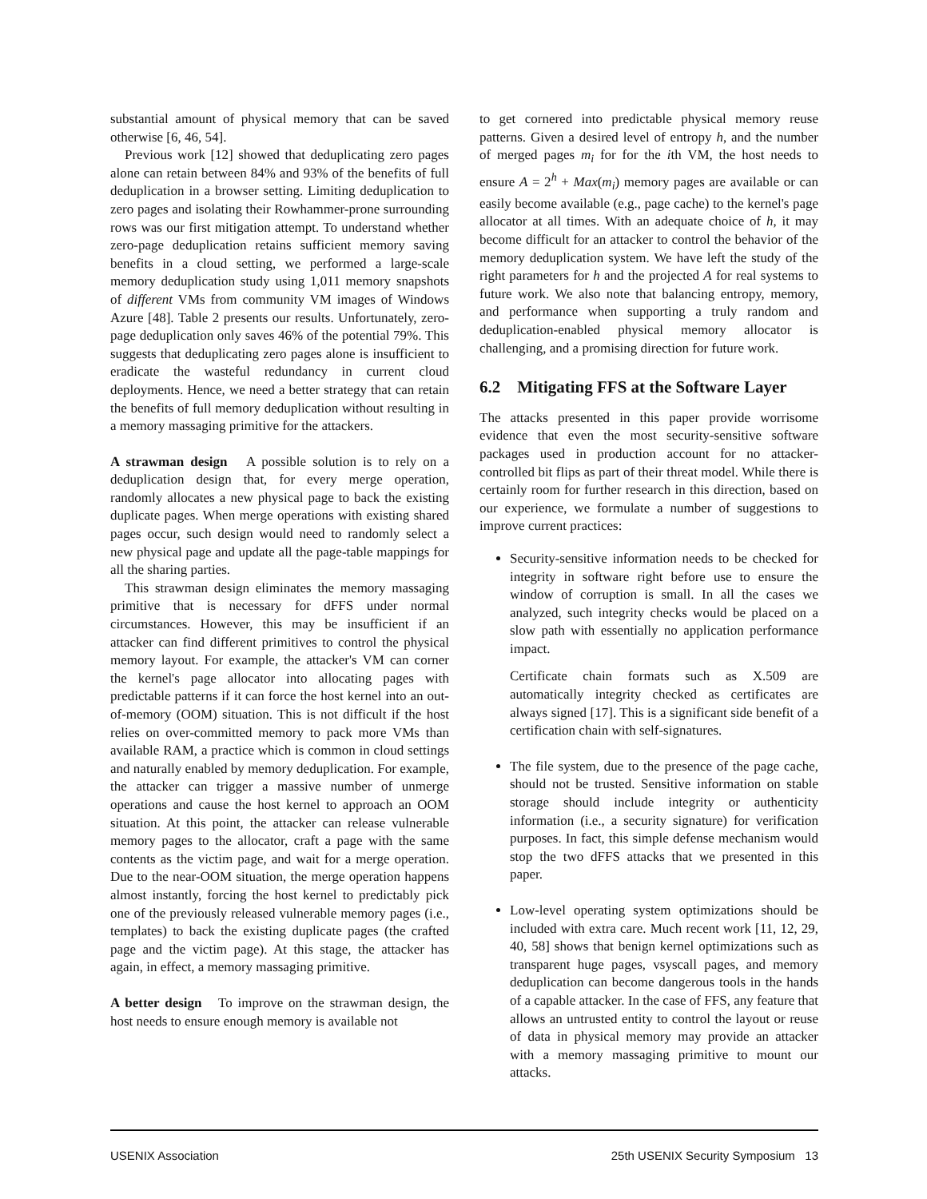substantial amount of physical memory that can be saved otherwise [6, 46, 54].
Previous work [12] showed that deduplicating zero pages alone can retain between 84% and 93% of the benefits of full deduplication in a browser setting. Limiting deduplication to zero pages and isolating their Rowhammer-prone surrounding rows was our first mitigation attempt. To understand whether zero-page deduplication retains sufficient memory saving benefits in a cloud setting, we performed a large-scale memory deduplication study using 1,011 memory snapshots of different VMs from community VM images of Windows Azure [48]. Table 2 presents our results. Unfortunately, zero-page deduplication only saves 46% of the potential 79%. This suggests that deduplicating zero pages alone is insufficient to eradicate the wasteful redundancy in current cloud deployments. Hence, we need a better strategy that can retain the benefits of full memory deduplication without resulting in a memory massaging primitive for the attackers.
A strawman design A possible solution is to rely on a deduplication design that, for every merge operation, randomly allocates a new physical page to back the existing duplicate pages. When merge operations with existing shared pages occur, such design would need to randomly select a new physical page and update all the page-table mappings for all the sharing parties.
This strawman design eliminates the memory massaging primitive that is necessary for dFFS under normal circumstances. However, this may be insufficient if an attacker can find different primitives to control the physical memory layout. For example, the attacker's VM can corner the kernel's page allocator into allocating pages with predictable patterns if it can force the host kernel into an out-of-memory (OOM) situation. This is not difficult if the host relies on over-committed memory to pack more VMs than available RAM, a practice which is common in cloud settings and naturally enabled by memory deduplication. For example, the attacker can trigger a massive number of unmerge operations and cause the host kernel to approach an OOM situation. At this point, the attacker can release vulnerable memory pages to the allocator, craft a page with the same contents as the victim page, and wait for a merge operation. Due to the near-OOM situation, the merge operation happens almost instantly, forcing the host kernel to predictably pick one of the previously released vulnerable memory pages (i.e., templates) to back the existing duplicate pages (the crafted page and the victim page). At this stage, the attacker has again, in effect, a memory massaging primitive.
A better design To improve on the strawman design, the host needs to ensure enough memory is available not
to get cornered into predictable physical memory reuse patterns. Given a desired level of entropy h, and the number of merged pages m<sub>i</sub> for for the ith VM, the host needs to ensure A = 2<sup>h</sup> + Max(m<sub>i</sub>) memory pages are available or can easily become available (e.g., page cache) to the kernel's page allocator at all times. With an adequate choice of h, it may become difficult for an attacker to control the behavior of the memory deduplication system. We have left the study of the right parameters for h and the projected A for real systems to future work. We also note that balancing entropy, memory, and performance when supporting a truly random and deduplication-enabled physical memory allocator is challenging, and a promising direction for future work.
6.2 Mitigating FFS at the Software Layer
The attacks presented in this paper provide worrisome evidence that even the most security-sensitive software packages used in production account for no attacker-controlled bit flips as part of their threat model. While there is certainly room for further research in this direction, based on our experience, we formulate a number of suggestions to improve current practices:
Security-sensitive information needs to be checked for integrity in software right before use to ensure the window of corruption is small. In all the cases we analyzed, such integrity checks would be placed on a slow path with essentially no application performance impact.
Certificate chain formats such as X.509 are automatically integrity checked as certificates are always signed [17]. This is a significant side benefit of a certification chain with self-signatures.
The file system, due to the presence of the page cache, should not be trusted. Sensitive information on stable storage should include integrity or authenticity information (i.e., a security signature) for verification purposes. In fact, this simple defense mechanism would stop the two dFFS attacks that we presented in this paper.
Low-level operating system optimizations should be included with extra care. Much recent work [11, 12, 29, 40, 58] shows that benign kernel optimizations such as transparent huge pages, vsyscall pages, and memory deduplication can become dangerous tools in the hands of a capable attacker. In the case of FFS, any feature that allows an untrusted entity to control the layout or reuse of data in physical memory may provide an attacker with a memory massaging primitive to mount our attacks.
USENIX Association 25th USENIX Security Symposium 13